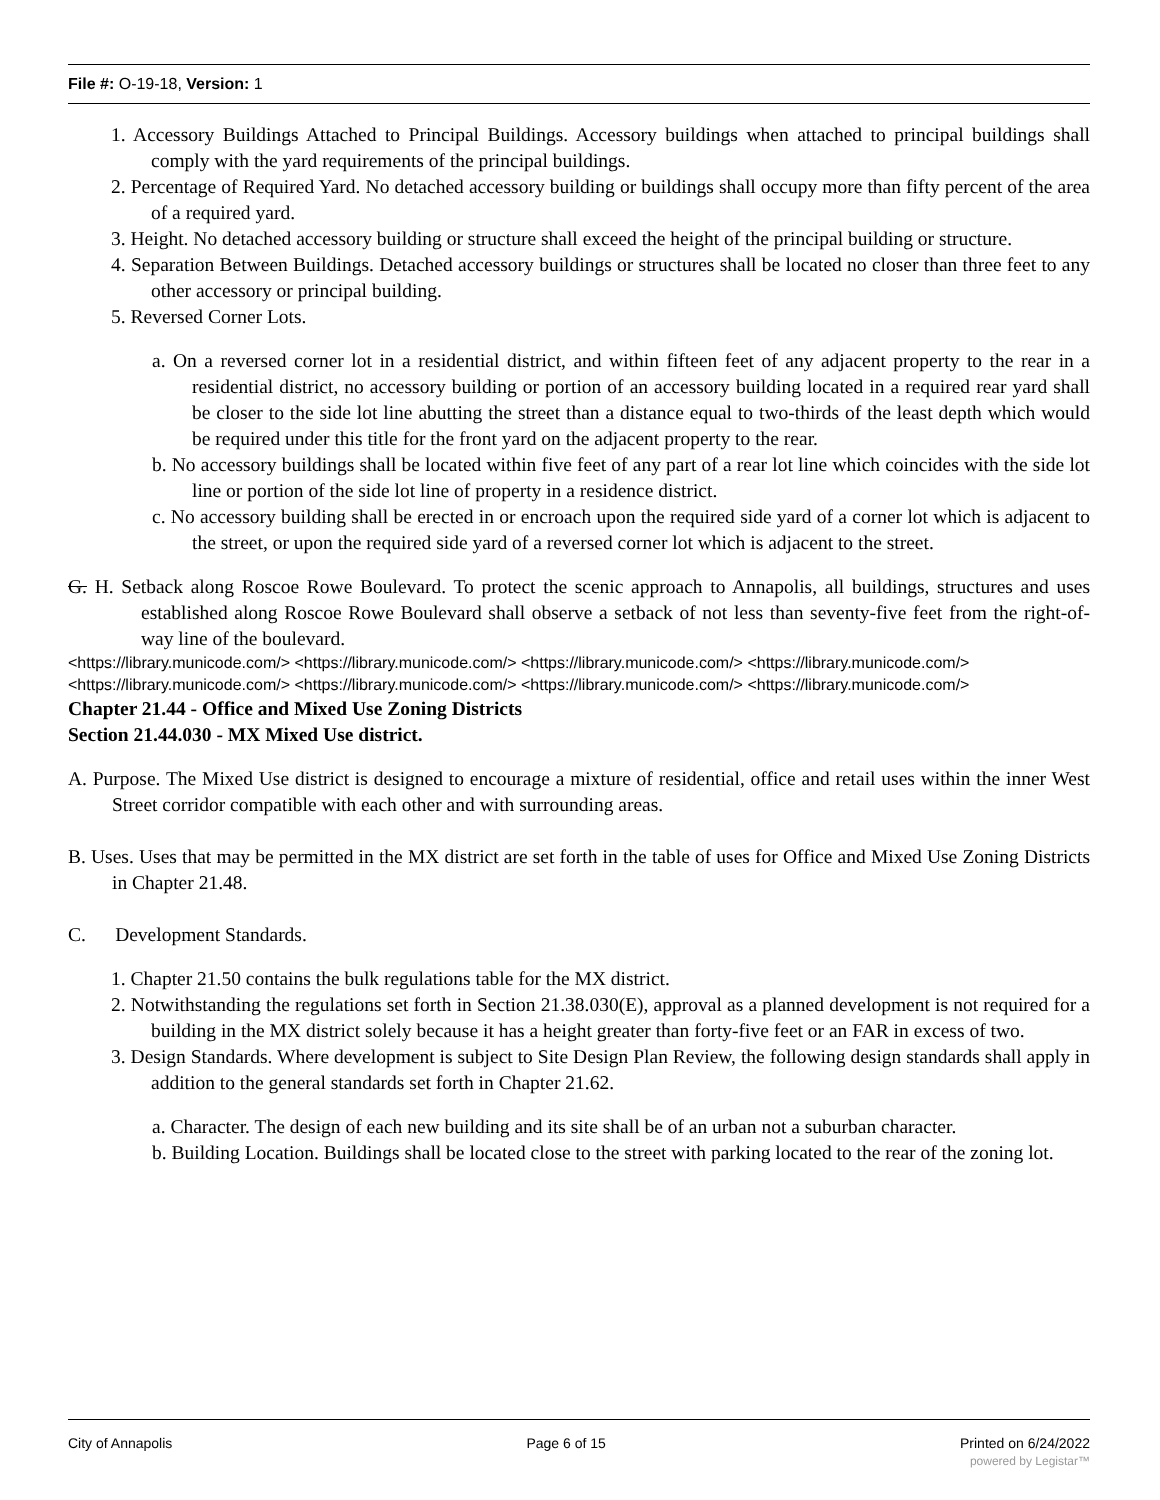File #: O-19-18, Version: 1
1. Accessory Buildings Attached to Principal Buildings. Accessory buildings when attached to principal buildings shall comply with the yard requirements of the principal buildings.
2. Percentage of Required Yard. No detached accessory building or buildings shall occupy more than fifty percent of the area of a required yard.
3. Height. No detached accessory building or structure shall exceed the height of the principal building or structure.
4. Separation Between Buildings. Detached accessory buildings or structures shall be located no closer than three feet to any other accessory or principal building.
5. Reversed Corner Lots.
a. On a reversed corner lot in a residential district, and within fifteen feet of any adjacent property to the rear in a residential district, no accessory building or portion of an accessory building located in a required rear yard shall be closer to the side lot line abutting the street than a distance equal to two-thirds of the least depth which would be required under this title for the front yard on the adjacent property to the rear.
b. No accessory buildings shall be located within five feet of any part of a rear lot line which coincides with the side lot line or portion of the side lot line of property in a residence district.
c. No accessory building shall be erected in or encroach upon the required side yard of a corner lot which is adjacent to the street, or upon the required side yard of a reversed corner lot which is adjacent to the street.
G. H. Setback along Roscoe Rowe Boulevard. To protect the scenic approach to Annapolis, all buildings, structures and uses established along Roscoe Rowe Boulevard shall observe a setback of not less than seventy-five feet from the right-of-way line of the boulevard.
<https://library.municode.com/> <https://library.municode.com/> <https://library.municode.com/> <https://library.municode.com/> <https://library.municode.com/> <https://library.municode.com/> <https://library.municode.com/> <https://library.municode.com/>
Chapter 21.44 - Office and Mixed Use Zoning Districts
Section 21.44.030 - MX Mixed Use district.
A. Purpose. The Mixed Use district is designed to encourage a mixture of residential, office and retail uses within the inner West Street corridor compatible with each other and with surrounding areas.
B. Uses. Uses that may be permitted in the MX district are set forth in the table of uses for Office and Mixed Use Zoning Districts in Chapter 21.48.
C. Development Standards.
1. Chapter 21.50 contains the bulk regulations table for the MX district.
2. Notwithstanding the regulations set forth in Section 21.38.030(E), approval as a planned development is not required for a building in the MX district solely because it has a height greater than forty-five feet or an FAR in excess of two.
3. Design Standards. Where development is subject to Site Design Plan Review, the following design standards shall apply in addition to the general standards set forth in Chapter 21.62.
a. Character. The design of each new building and its site shall be of an urban not a suburban character.
b. Building Location. Buildings shall be located close to the street with parking located to the rear of the zoning lot.
City of Annapolis Page 6 of 15 Printed on 6/24/2022
powered by Legistar™